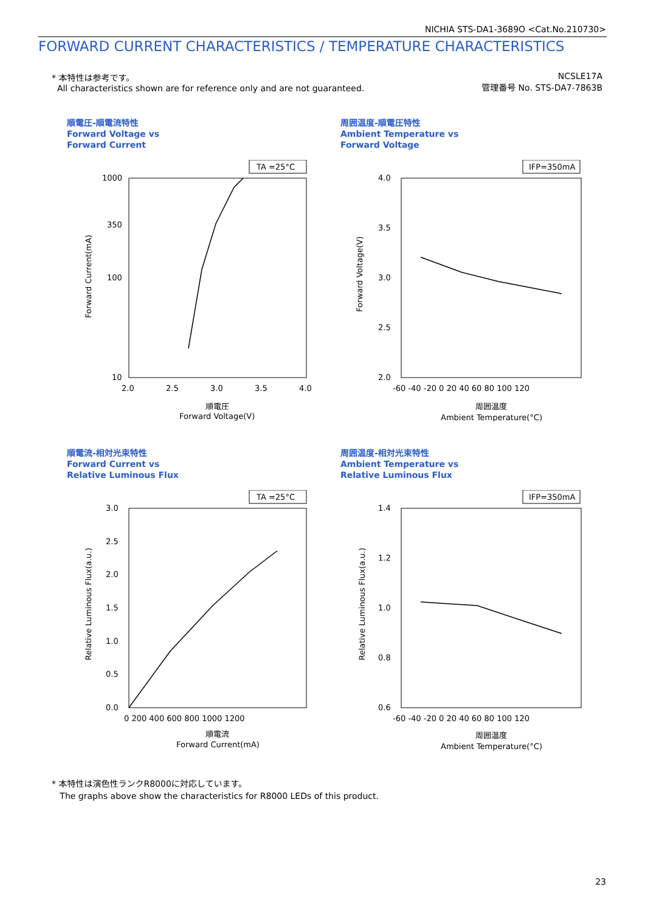NICHIA STS-DA1-3689O <Cat.No.210730>
FORWARD CURRENT CHARACTERISTICS / TEMPERATURE CHARACTERISTICS
* 本特性は参考です。
All characteristics shown are for reference only and are not guaranteed.
NCSLE17A
管理番号 No. STS-DA7-7863B
順電圧-順電流特性
Forward Voltage vs
Forward Current
TA =25°C
1000
350
100
10
2.0
2.5
3.0
3.5
4.0
順電圧
Forward Voltage(V)
Forward Current(mA)
周囲温度-順電圧特性
Ambient Temperature vs
Forward Voltage
IFP=350mA
4.0
3.5
3.0
2.5
2.0
-60 -40 -20 0 20 40 60 80 100 120
周囲温度
Ambient Temperature(°C)
Forward Voltage(V)
順電流-相対光束特性
Forward Current vs
Relative Luminous Flux
TA =25°C
3.0
2.5
2.0
1.5
1.0
0.5
0.0
0 200 400 600 800 1000 1200
順電流
Forward Current(mA)
Relative Luminous Flux(a.u.)
周囲温度-相対光束特性
Ambient Temperature vs
Relative Luminous Flux
IFP=350mA
1.4
1.2
1.0
0.8
0.6
-60 -40 -20 0 20 40 60 80 100 120
周囲温度
Ambient Temperature(°C)
Relative Luminous Flux(a.u.)
* 本特性は演色性ランクR8000に対応しています。
The graphs above show the characteristics for R8000 LEDs of this product.
23